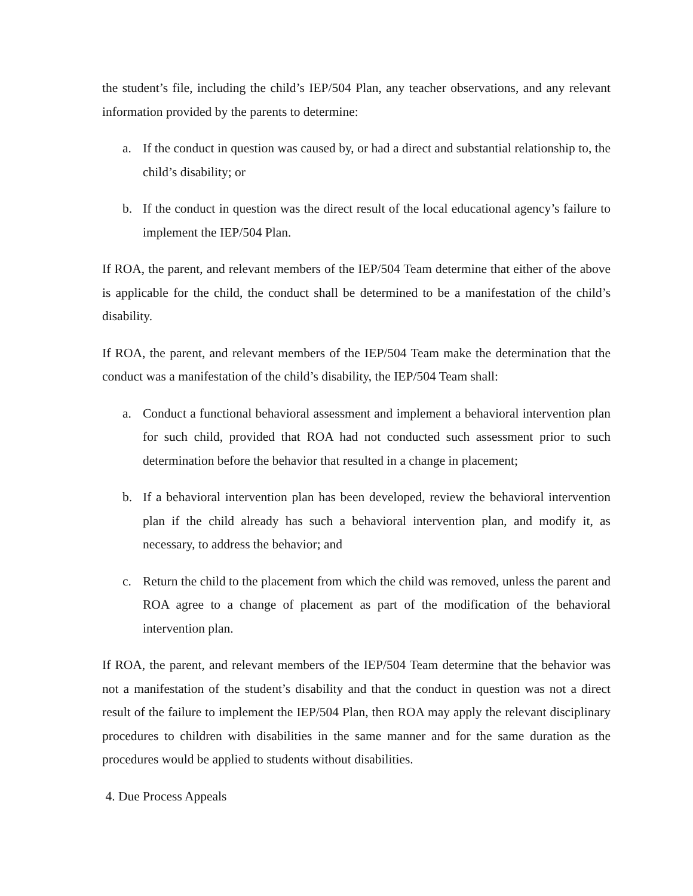the student’s file, including the child’s IEP/504 Plan, any teacher observations, and any relevant information provided by the parents to determine:
a. If the conduct in question was caused by, or had a direct and substantial relationship to, the child’s disability; or
b. If the conduct in question was the direct result of the local educational agency’s failure to implement the IEP/504 Plan.
If ROA, the parent, and relevant members of the IEP/504 Team determine that either of the above is applicable for the child, the conduct shall be determined to be a manifestation of the child’s disability.
If ROA, the parent, and relevant members of the IEP/504 Team make the determination that the conduct was a manifestation of the child’s disability, the IEP/504 Team shall:
a. Conduct a functional behavioral assessment and implement a behavioral intervention plan for such child, provided that ROA had not conducted such assessment prior to such determination before the behavior that resulted in a change in placement;
b. If a behavioral intervention plan has been developed, review the behavioral intervention plan if the child already has such a behavioral intervention plan, and modify it, as necessary, to address the behavior; and
c. Return the child to the placement from which the child was removed, unless the parent and ROA agree to a change of placement as part of the modification of the behavioral intervention plan.
If ROA, the parent, and relevant members of the IEP/504 Team determine that the behavior was not a manifestation of the student’s disability and that the conduct in question was not a direct result of the failure to implement the IEP/504 Plan, then ROA may apply the relevant disciplinary procedures to children with disabilities in the same manner and for the same duration as the procedures would be applied to students without disabilities.
4. Due Process Appeals